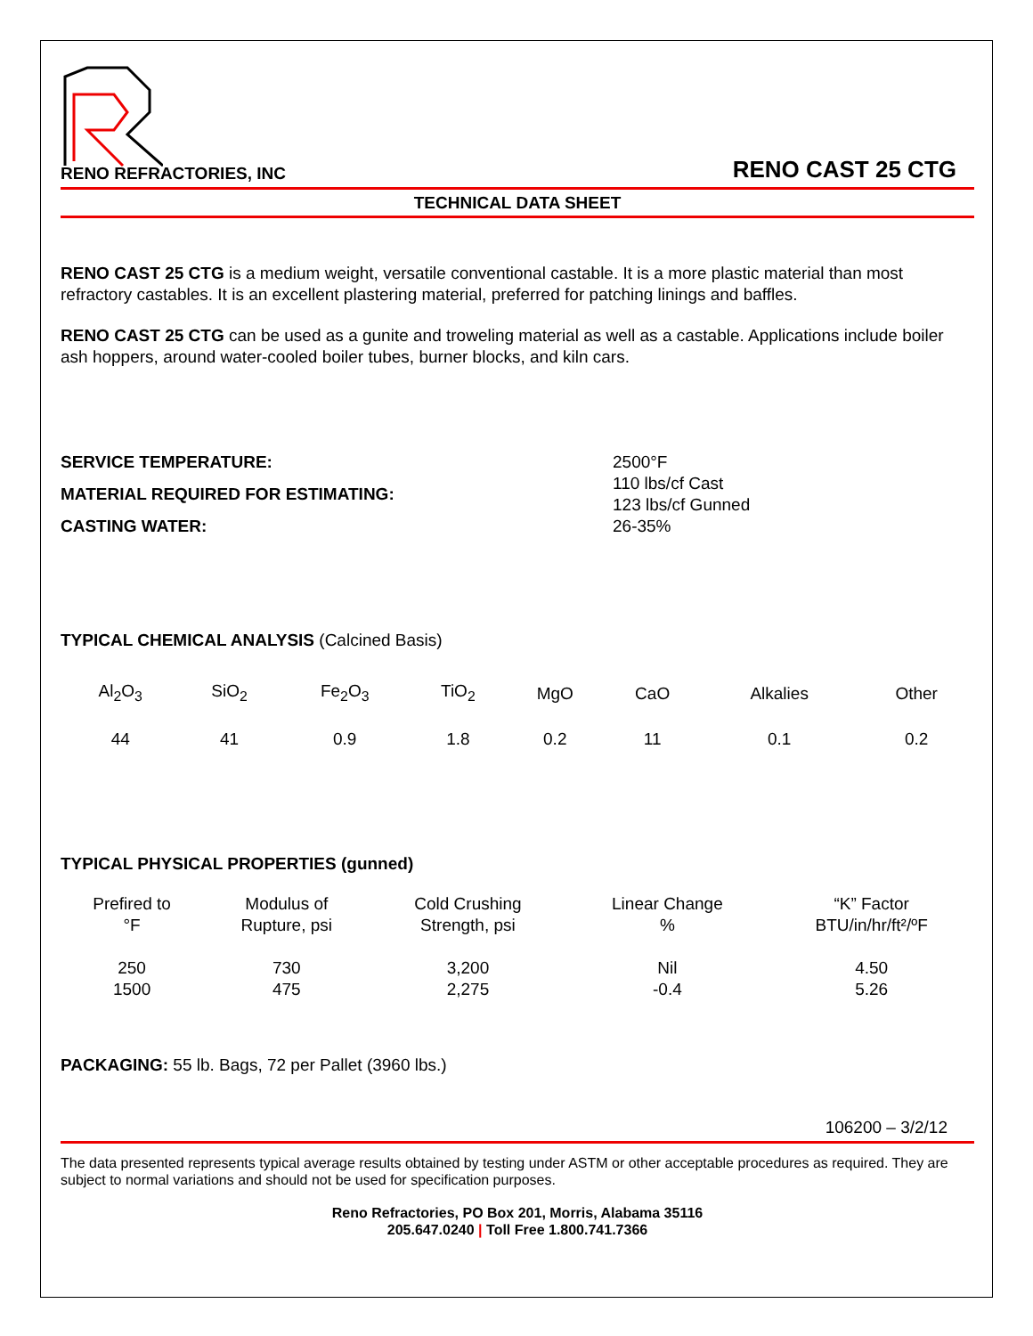RENO REFRACTORIES, INC
RENO CAST 25 CTG
TECHNICAL DATA SHEET
RENO CAST 25 CTG is a medium weight, versatile conventional castable. It is a more plastic material than most refractory castables. It is an excellent plastering material, preferred for patching linings and baffles.
RENO CAST 25 CTG can be used as a gunite and troweling material as well as a castable. Applications include boiler ash hoppers, around water-cooled boiler tubes, burner blocks, and kiln cars.
| SERVICE TEMPERATURE: | 2500°F |
| MATERIAL REQUIRED FOR ESTIMATING: | 110 lbs/cf Cast 123 lbs/cf Gunned |
| CASTING WATER: | 26-35% |
TYPICAL CHEMICAL ANALYSIS (Calcined Basis)
| Al<sub>2</sub>O<sub>3</sub> | SiO<sub>2</sub> | Fe<sub>2</sub>O<sub>3</sub> | TiO<sub>2</sub> | MgO | CaO | Alkalies | Other |
| 44 | 41 | 0.9 | 1.8 | 0.2 | 11 | 0.1 | 0.2 |
TYPICAL PHYSICAL PROPERTIES (gunned)
| Prefired to °F | Modulus of Rupture, psi | Cold Crushing Strength, psi | Linear Change % | “K” Factor BTU/in/hr/ft²/ºF |
| --- | --- | --- | --- | --- |
| 250 1500 | 730 475 | 3,200 2,275 | Nil -0.4 | 4.50 5.26 |
PACKAGING: 55 lb. Bags, 72 per Pallet (3960 lbs.)
106200 – 3/2/12
The data presented represents typical average results obtained by testing under ASTM or other acceptable procedures as required. They are subject to normal variations and should not be used for specification purposes.
Reno Refractories, PO Box 201, Morris, Alabama 35116
205.647.0240 | Toll Free 1.800.741.7366